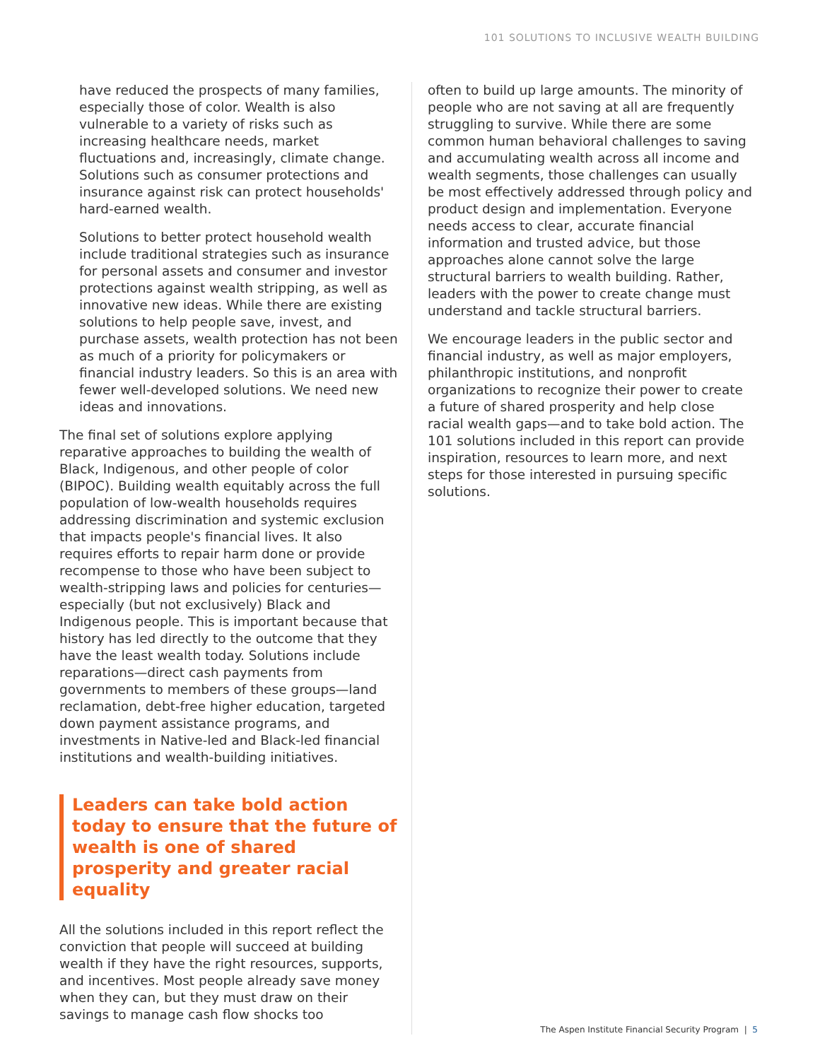101 SOLUTIONS TO INCLUSIVE WEALTH BUILDING
have reduced the prospects of many families, especially those of color. Wealth is also vulnerable to a variety of risks such as increasing healthcare needs, market fluctuations and, increasingly, climate change. Solutions such as consumer protections and insurance against risk can protect households' hard-earned wealth.
Solutions to better protect household wealth include traditional strategies such as insurance for personal assets and consumer and investor protections against wealth stripping, as well as innovative new ideas. While there are existing solutions to help people save, invest, and purchase assets, wealth protection has not been as much of a priority for policymakers or financial industry leaders. So this is an area with fewer well-developed solutions. We need new ideas and innovations.
The final set of solutions explore applying reparative approaches to building the wealth of Black, Indigenous, and other people of color (BIPOC). Building wealth equitably across the full population of low-wealth households requires addressing discrimination and systemic exclusion that impacts people's financial lives. It also requires efforts to repair harm done or provide recompense to those who have been subject to wealth-stripping laws and policies for centuries—especially (but not exclusively) Black and Indigenous people. This is important because that history has led directly to the outcome that they have the least wealth today. Solutions include reparations—direct cash payments from governments to members of these groups—land reclamation, debt-free higher education, targeted down payment assistance programs, and investments in Native-led and Black-led financial institutions and wealth-building initiatives.
Leaders can take bold action today to ensure that the future of wealth is one of shared prosperity and greater racial equality
All the solutions included in this report reflect the conviction that people will succeed at building wealth if they have the right resources, supports, and incentives. Most people already save money when they can, but they must draw on their savings to manage cash flow shocks too
often to build up large amounts. The minority of people who are not saving at all are frequently struggling to survive. While there are some common human behavioral challenges to saving and accumulating wealth across all income and wealth segments, those challenges can usually be most effectively addressed through policy and product design and implementation. Everyone needs access to clear, accurate financial information and trusted advice, but those approaches alone cannot solve the large structural barriers to wealth building. Rather, leaders with the power to create change must understand and tackle structural barriers.
We encourage leaders in the public sector and financial industry, as well as major employers, philanthropic institutions, and nonprofit organizations to recognize their power to create a future of shared prosperity and help close racial wealth gaps—and to take bold action. The 101 solutions included in this report can provide inspiration, resources to learn more, and next steps for those interested in pursuing specific solutions.
The Aspen Institute Financial Security Program | 5